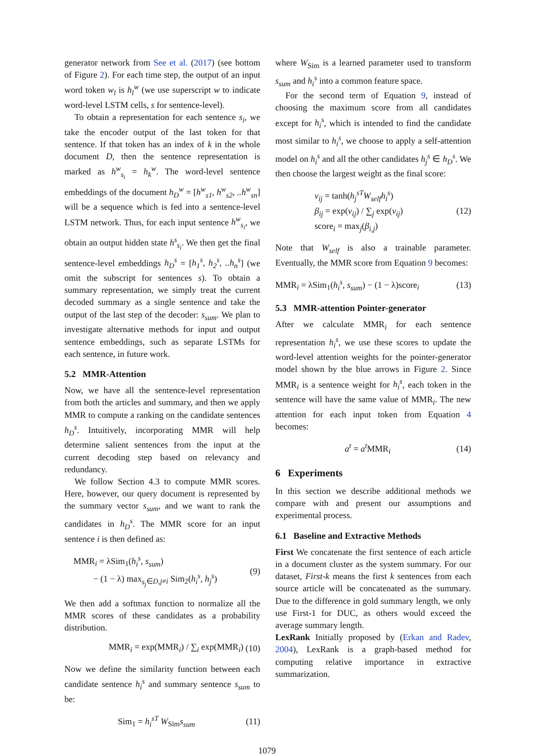generator network from See et al. (2017) (see bottom of Figure 2). For each time step, the output of an input word token w<sub>l</sub> is h<sub>l</sub><sup>w</sup> (we use superscript w to indicate word-level LSTM cells, s for sentence-level).
To obtain a representation for each sentence s<sub>i</sub>, we take the encoder output of the last token for that sentence. If that token has an index of k in the whole document D, then the sentence representation is marked as h<sup>w</sup><sub>s<sub>i</sub></sub> = h<sub>k</sub><sup>w</sup>. The word-level sentence embeddings of the document h<sub>D</sub><sup>w</sup> = [h<sup>w</sup><sub>s1</sub>, h<sup>w</sup><sub>s2</sub>, ..h<sup>w</sup><sub>sn</sub>] will be a sequence which is fed into a sentence-level LSTM network. Thus, for each input sentence h<sup>w</sup><sub>s<sub>i</sub></sub>, we obtain an output hidden state h<sup>s</sup><sub>s<sub>i</sub></sub>. We then get the final sentence-level embeddings h<sub>D</sub><sup>s</sup> = [h<sub>1</sub><sup>s</sup>, h<sub>2</sub><sup>s</sup>, ..h<sub>n</sub><sup>s</sup>] (we omit the subscript for sentences s). To obtain a summary representation, we simply treat the current decoded summary as a single sentence and take the output of the last step of the decoder: s<sub>sum</sub>. We plan to investigate alternative methods for input and output sentence embeddings, such as separate LSTMs for each sentence, in future work.
5.2 MMR-Attention
Now, we have all the sentence-level representation from both the articles and summary, and then we apply MMR to compute a ranking on the candidate sentences h<sub>D</sub><sup>s</sup>. Intuitively, incorporating MMR will help determine salient sentences from the input at the current decoding step based on relevancy and redundancy.
We follow Section 4.3 to compute MMR scores. Here, however, our query document is represented by the summary vector s<sub>sum</sub>, and we want to rank the candidates in h<sub>D</sub><sup>s</sup>. The MMR score for an input sentence i is then defined as:
MMR<sub>i</sub> = λSim<sub>1</sub>(h<sub>i</sub><sup>s</sup>, s<sub>sum</sub>)
− (1 − λ) max<sub>s<sub>j</sub>∈D,j≠i</sub> Sim<sub>2</sub>(h<sub>i</sub><sup>s</sup>, h<sub>j</sub><sup>s</sup>)
(9)
We then add a softmax function to normalize all the MMR scores of these candidates as a probability distribution.
MMR<sub>i</sub> = exp(MMR<sub>i</sub>) / ∑<sub>i</sub> exp(MMR<sub>i</sub>)
(10)
Now we define the similarity function between each candidate sentence h<sub>i</sub><sup>s</sup> and summary sentence s<sub>sum</sub> to be:
Sim<sub>1</sub> = h<sub>i</sub><sup>sT</sup> W<sub>Sim</sub>s<sub>sum</sub> (11)
where W<sub>Sim</sub> is a learned parameter used to transform s<sub>sum</sub> and h<sub>i</sub><sup>s</sup> into a common feature space.
For the second term of Equation 9, instead of choosing the maximum score from all candidates except for h<sub>i</sub><sup>s</sup>, which is intended to find the candidate most similar to h<sub>i</sub><sup>s</sup>, we choose to apply a self-attention model on h<sub>i</sub><sup>s</sup> and all the other candidates h<sub>j</sub><sup>s</sup> ∈ h<sub>D</sub><sup>s</sup>. We then choose the largest weight as the final score:
v<sub>ij</sub> = tanh(h<sub>j</sub><sup>sT</sup>W<sub>self</sub>h<sub>i</sub><sup>s</sup>)
β<sub>ij</sub> = exp(v<sub>ij</sub>) / ∑<sub>j</sub> exp(v<sub>ij</sub>)
score<sub>i</sub> = max<sub>j</sub>(β<sub>i,j</sub>)
(12)
Note that W<sub>self</sub> is also a trainable parameter. Eventually, the MMR score from Equation 9 becomes:
MMR<sub>i</sub> = λSim<sub>1</sub>(h<sub>i</sub><sup>s</sup>, s<sub>sum</sub>) − (1 − λ)score<sub>i</sub>
(13)
5.3 MMR-attention Pointer-generator
After we calculate MMR<sub>i</sub> for each sentence representation h<sub>i</sub><sup>s</sup>, we use these scores to update the word-level attention weights for the pointer-generator model shown by the blue arrows in Figure 2. Since MMR<sub>i</sub> is a sentence weight for h<sub>i</sub><sup>s</sup>, each token in the sentence will have the same value of MMR<sub>i</sub>. The new attention for each input token from Equation 4 becomes:
a<sup>t</sup> = a<sup>t</sup> MMR<sub>i</sub> (14)
6 Experiments
In this section we describe additional methods we compare with and present our assumptions and experimental process.
6.1 Baseline and Extractive Methods
First We concatenate the first sentence of each article in a document cluster as the system summary. For our dataset, First-k means the first k sentences from each source article will be concatenated as the summary. Due to the difference in gold summary length, we only use First-1 for DUC, as others would exceed the average summary length.
LexRank Initially proposed by (Erkan and Radev, 2004), LexRank is a graph-based method for computing relative importance in extractive summarization.
1079